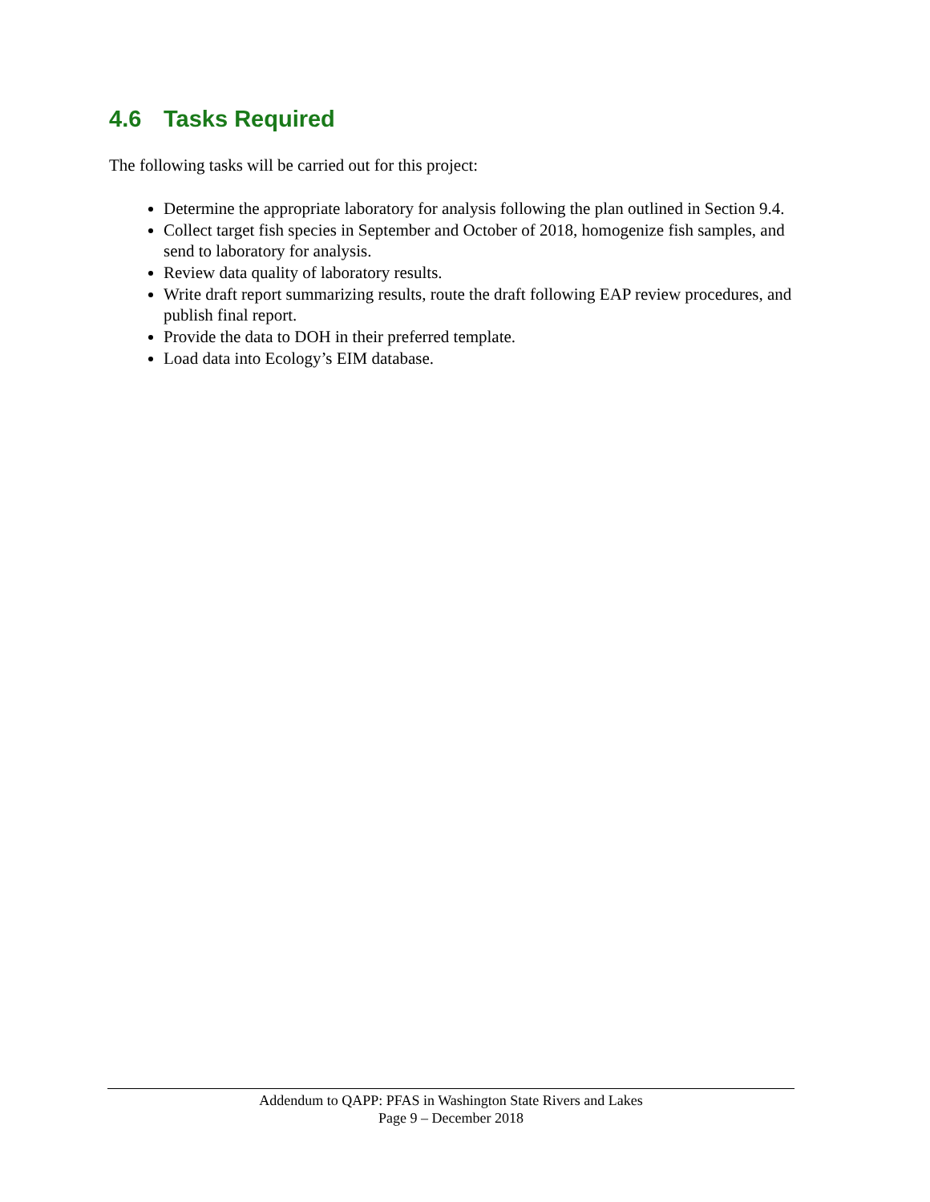4.6 Tasks Required
The following tasks will be carried out for this project:
Determine the appropriate laboratory for analysis following the plan outlined in Section 9.4.
Collect target fish species in September and October of 2018, homogenize fish samples, and send to laboratory for analysis.
Review data quality of laboratory results.
Write draft report summarizing results, route the draft following EAP review procedures, and publish final report.
Provide the data to DOH in their preferred template.
Load data into Ecology’s EIM database.
Addendum to QAPP: PFAS in Washington State Rivers and Lakes
Page 9 – December 2018